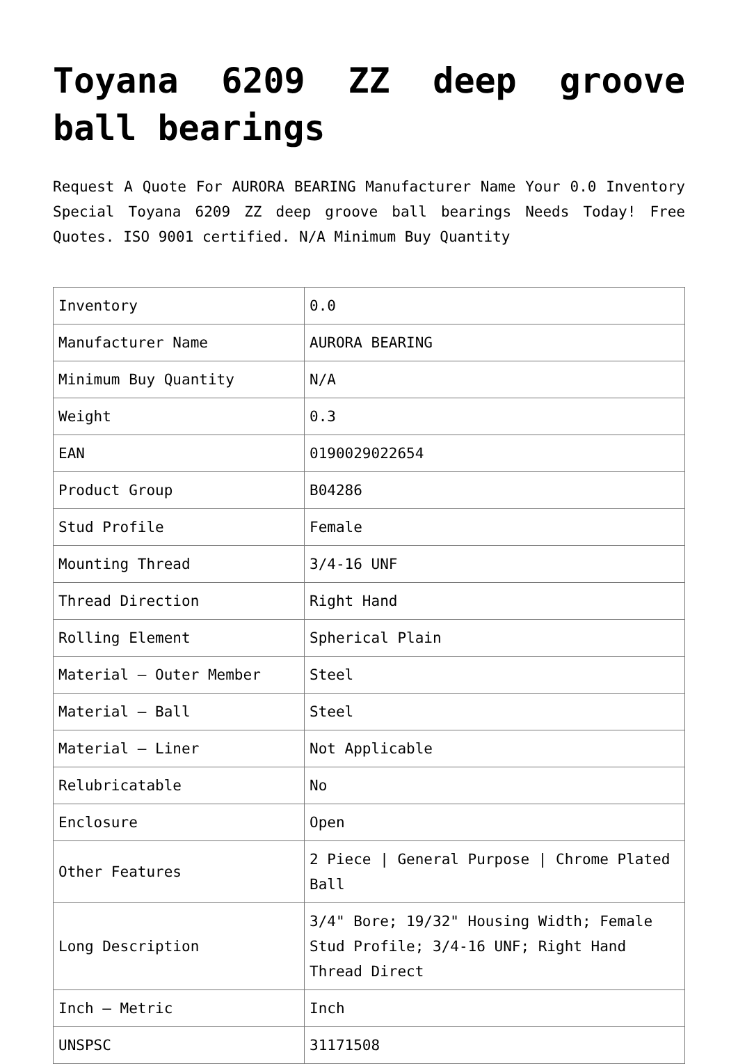Toyana 6209 ZZ deep groove ball bearings
Request A Quote For AURORA BEARING Manufacturer Name Your 0.0 Inventory Special Toyana 6209 ZZ deep groove ball bearings Needs Today! Free Quotes. ISO 9001 certified. N/A Minimum Buy Quantity
| Inventory | 0.0 |
| Manufacturer Name | AURORA BEARING |
| Minimum Buy Quantity | N/A |
| Weight | 0.3 |
| EAN | 0190029022654 |
| Product Group | B04286 |
| Stud Profile | Female |
| Mounting Thread | 3/4-16 UNF |
| Thread Direction | Right Hand |
| Rolling Element | Spherical Plain |
| Material – Outer Member | Steel |
| Material – Ball | Steel |
| Material – Liner | Not Applicable |
| Relubricatable | No |
| Enclosure | Open |
| Other Features | 2 Piece / General Purpose / Chrome Plated Ball |
| Long Description | 3/4" Bore; 19/32" Housing Width; Female Stud Profile; 3/4-16 UNF; Right Hand Thread Direct |
| Inch – Metric | Inch |
| UNSPSC | 31171508 |